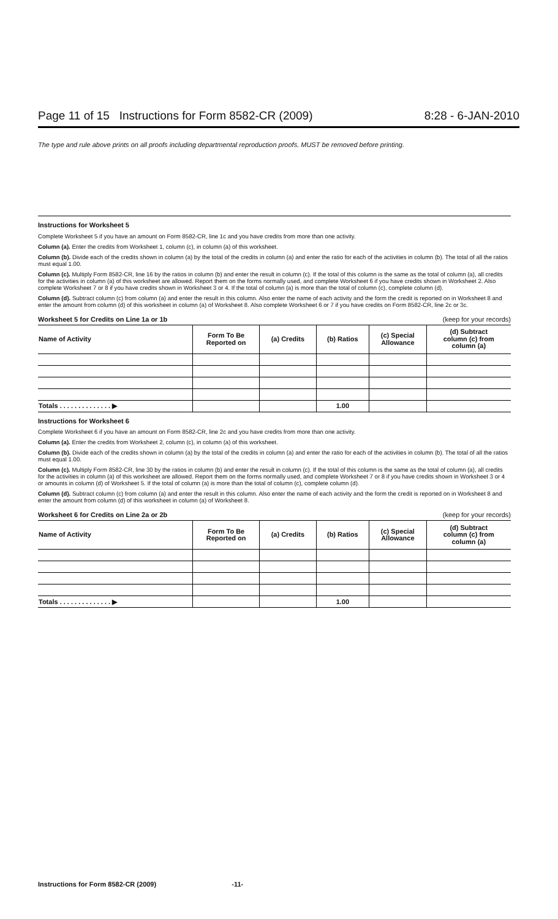Page 11 of 15 Instructions for Form 8582-CR (2009) 8:28 - 6-JAN-2010
The type and rule above prints on all proofs including departmental reproduction proofs. MUST be removed before printing.
Instructions for Worksheet 5
Complete Worksheet 5 if you have an amount on Form 8582-CR, line 1c and you have credits from more than one activity.
Column (a). Enter the credits from Worksheet 1, column (c), in column (a) of this worksheet.
Column (b). Divide each of the credits shown in column (a) by the total of the credits in column (a) and enter the ratio for each of the activities in column (b). The total of all the ratios must equal 1.00.
Column (c). Multiply Form 8582-CR, line 16 by the ratios in column (b) and enter the result in column (c). If the total of this column is the same as the total of column (a), all credits for the activities in column (a) of this worksheet are allowed. Report them on the forms normally used, and complete Worksheet 6 if you have credits shown in Worksheet 2. Also complete Worksheet 7 or 8 if you have credits shown in Worksheet 3 or 4. If the total of column (a) is more than the total of column (c), complete column (d).
Column (d). Subtract column (c) from column (a) and enter the result in this column. Also enter the name of each activity and the form the credit is reported on in Worksheet 8 and enter the amount from column (d) of this worksheet in column (a) of Worksheet 8. Also complete Worksheet 6 or 7 if you have credits on Form 8582-CR, line 2c or 3c.
Worksheet 5 for Credits on Line 1a or 1b (keep for your records)
| Name of Activity | Form To Be Reported on | (a) Credits | (b) Ratios | (c) Special Allowance | (d) Subtract column (c) from column (a) |
| --- | --- | --- | --- | --- | --- |
| Totals . . . . . . . . . . . . . . ▶ | | | 1.00 | | |
Instructions for Worksheet 6
Complete Worksheet 6 if you have an amount on Form 8582-CR, line 2c and you have credits from more than one activity.
Column (a). Enter the credits from Worksheet 2, column (c), in column (a) of this worksheet.
Column (b). Divide each of the credits shown in column (a) by the total of the credits in column (a) and enter the ratio for each of the activities in column (b). The total of all the ratios must equal 1.00.
Column (c). Multiply Form 8582-CR, line 30 by the ratios in column (b) and enter the result in column (c). If the total of this column is the same as the total of column (a), all credits for the activities in column (a) of this worksheet are allowed. Report them on the forms normally used, and complete Worksheet 7 or 8 if you have credits shown in Worksheet 3 or 4 or amounts in column (d) of Worksheet 5. If the total of column (a) is more than the total of column (c), complete column (d).
Column (d). Subtract column (c) from column (a) and enter the result in this column. Also enter the name of each activity and the form the credit is reported on in Worksheet 8 and enter the amount from column (d) of this worksheet in column (a) of Worksheet 8.
Worksheet 6 for Credits on Line 2a or 2b (keep for your records)
| Name of Activity | Form To Be Reported on | (a) Credits | (b) Ratios | (c) Special Allowance | (d) Subtract column (c) from column (a) |
| --- | --- | --- | --- | --- | --- |
| Totals . . . . . . . . . . . . . . ▶ | | | 1.00 | | |
Instructions for Form 8582-CR (2009) -11-